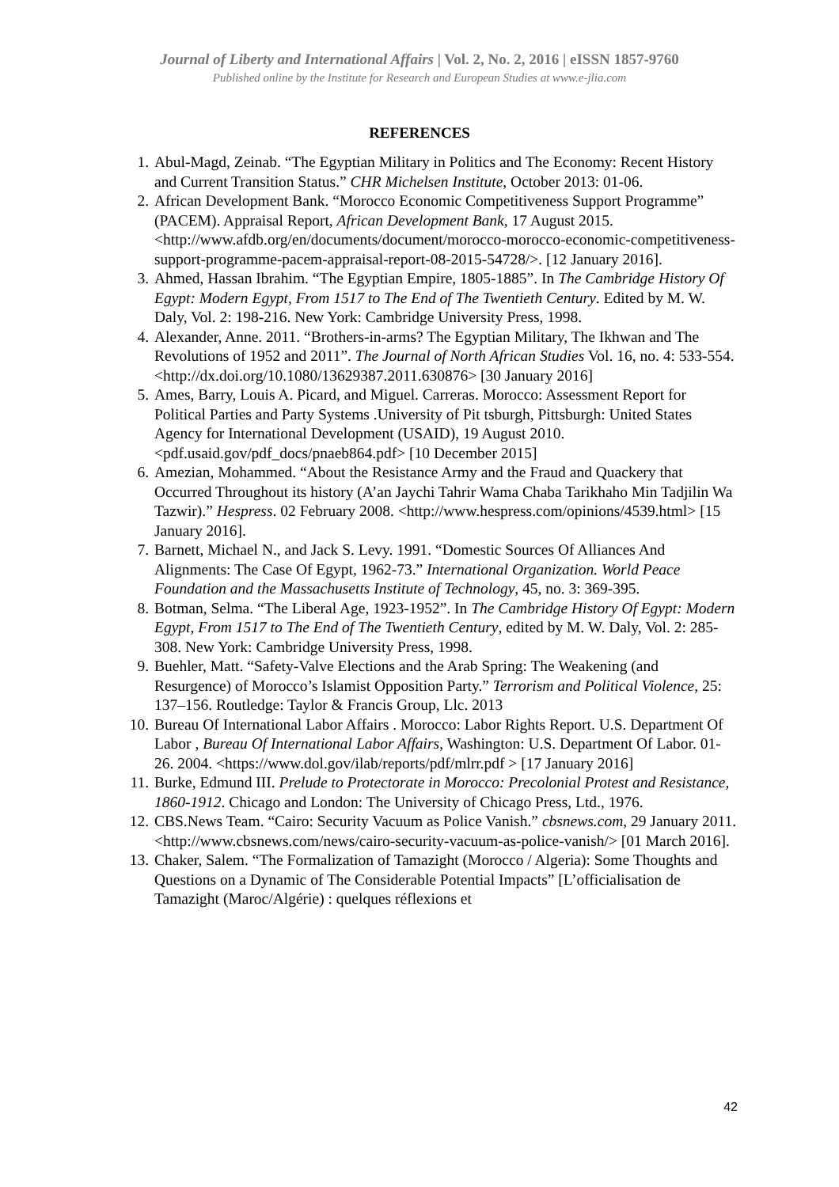Journal of Liberty and International Affairs | Vol. 2, No. 2, 2016 | eISSN 1857-9760
Published online by the Institute for Research and European Studies at www.e-jlia.com
REFERENCES
1. Abul-Magd, Zeinab. “The Egyptian Military in Politics and The Economy: Recent History and Current Transition Status.” CHR Michelsen Institute, October 2013: 01-06.
2. African Development Bank. “Morocco Economic Competitiveness Support Programme” (PACEM). Appraisal Report, African Development Bank, 17 August 2015. <http://www.afdb.org/en/documents/document/morocco-morocco-economic-competitiveness-support-programme-pacem-appraisal-report-08-2015-54728/>. [12 January 2016].
3. Ahmed, Hassan Ibrahim. “The Egyptian Empire, 1805-1885”. In The Cambridge History Of Egypt: Modern Egypt, From 1517 to The End of The Twentieth Century. Edited by M. W. Daly, Vol. 2: 198-216. New York: Cambridge University Press, 1998.
4. Alexander, Anne. 2011. “Brothers-in-arms? The Egyptian Military, The Ikhwan and The Revolutions of 1952 and 2011”. The Journal of North African Studies Vol. 16, no. 4: 533-554. <http://dx.doi.org/10.1080/13629387.2011.630876> [30 January 2016]
5. Ames, Barry, Louis A. Picard, and Miguel. Carreras. Morocco: Assessment Report for Political Parties and Party Systems .University of Pit tsburgh, Pittsburgh: United States Agency for International Development (USAID), 19 August 2010. <pdf.usaid.gov/pdf_docs/pnaeb864.pdf> [10 December 2015]
6. Amezian, Mohammed. “About the Resistance Army and the Fraud and Quackery that Occurred Throughout its history (A’an Jaychi Tahrir Wama Chaba Tarikhaho Min Tadjilin Wa Tazwir).” Hespress. 02 February 2008. <http://www.hespress.com/opinions/4539.html> [15 January 2016].
7. Barnett, Michael N., and Jack S. Levy. 1991. “Domestic Sources Of Alliances And Alignments: The Case Of Egypt, 1962-73.” International Organization. World Peace Foundation and the Massachusetts Institute of Technology, 45, no. 3: 369-395.
8. Botman, Selma. “The Liberal Age, 1923-1952”. In The Cambridge History Of Egypt: Modern Egypt, From 1517 to The End of The Twentieth Century, edited by M. W. Daly, Vol. 2: 285-308. New York: Cambridge University Press, 1998.
9. Buehler, Matt. “Safety-Valve Elections and the Arab Spring: The Weakening (and Resurgence) of Morocco’s Islamist Opposition Party.” Terrorism and Political Violence, 25: 137–156. Routledge: Taylor & Francis Group, Llc. 2013
10. Bureau Of International Labor Affairs . Morocco: Labor Rights Report. U.S. Department Of Labor , Bureau Of International Labor Affairs, Washington: U.S. Department Of Labor. 01-26. 2004. <https://www.dol.gov/ilab/reports/pdf/mlrr.pdf > [17 January 2016]
11. Burke, Edmund III. Prelude to Protectorate in Morocco: Precolonial Protest and Resistance, 1860-1912. Chicago and London: The University of Chicago Press, Ltd., 1976.
12. CBS.News Team. “Cairo: Security Vacuum as Police Vanish.” cbsnews.com, 29 January 2011. <http://www.cbsnews.com/news/cairo-security-vacuum-as-police-vanish/> [01 March 2016].
13. Chaker, Salem. “The Formalization of Tamazight (Morocco / Algeria): Some Thoughts and Questions on a Dynamic of The Considerable Potential Impacts” [L’officialisation de Tamazight (Maroc/Algérie) : quelques réflexions et
42